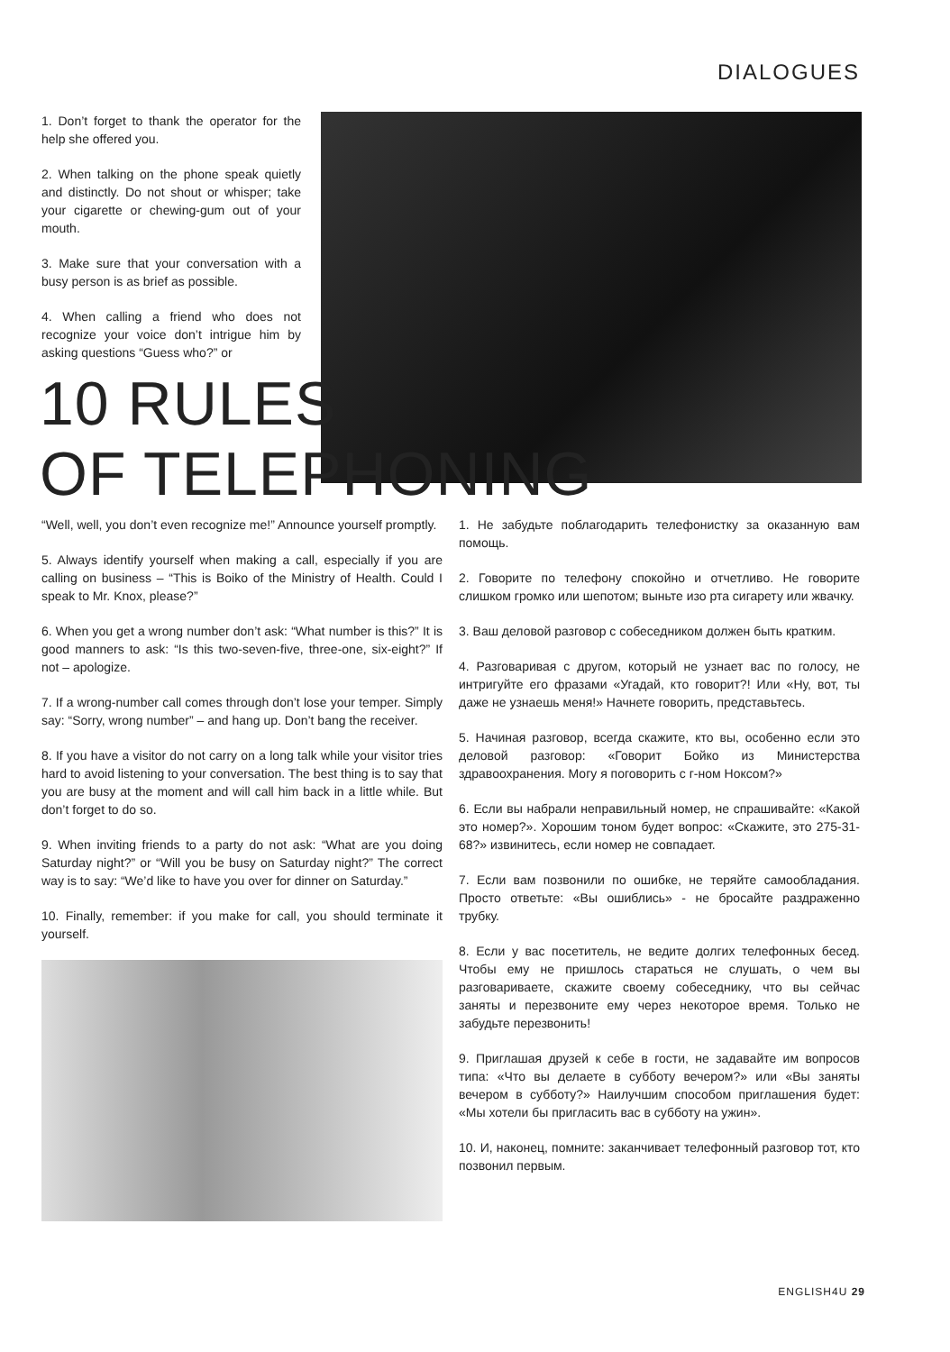DIALOGUES
1. Don’t forget to thank the operator for the help she offered you.
2. When talking on the phone speak quietly and distinctly. Do not shout or whisper; take your cigarette or chewing-gum out of your mouth.
3. Make sure that your conversation with a busy person is as brief as possible.
4. When calling a friend who does not recognize your voice don’t intrigue him by asking questions “Guess who?” or
10 RULES
OF TELEPHONING
“Well, well, you don’t even recognize me!” Announce yourself promptly.
5. Always identify yourself when making a call, especially if you are calling on business – “This is Boiko of the Ministry of Health. Could I speak to Mr. Knox, please?”
6. When you get a wrong number don’t ask: “What number is this?” It is good manners to ask: “Is this two-seven-five, three-one, six-eight?” If not – apologize.
7. If a wrong-number call comes through don’t lose your temper. Simply say: “Sorry, wrong number” – and hang up. Don’t bang the receiver.
8. If you have a visitor do not carry on a long talk while your visitor tries hard to avoid listening to your conversation. The best thing is to say that you are busy at the moment and will call him back in a little while. But don’t forget to do so.
9. When inviting friends to a party do not ask: “What are you doing Saturday night?” or “Will you be busy on Saturday night?” The correct way is to say: “We’d like to have you over for dinner on Saturday.”
10. Finally, remember: if you make for call, you should terminate it yourself.
1. Не забудьте поблагодарить телефонистку за оказанную вам помощь.
2. Говорите по телефону спокойно и отчетливо. Не говорите слишком громко или шепотом; выньте изо рта сигарету или жвачку.
3. Ваш деловой разговор с собеседником должен быть кратким.
4. Разговаривая с другом, который не узнает вас по голосу, не интригуйте его фразами «Угадай, кто говорит?! Или «Ну, вот, ты даже не узнаешь меня!» Начнете говорить, представьтесь.
5. Начиная разговор, всегда скажите, кто вы, особенно если это деловой разговор: «Говорит Бойко из Министерства здравоохранения. Могу я поговорить с г-ном Ноксом?»
6. Если вы набрали неправильный номер, не спрашивайте: «Какой это номер?». Хорошим тоном будет вопрос: «Скажите, это 275-31-68?» извинитесь, если номер не совпадает.
7. Если вам позвонили по ошибке, не теряйте самообладания. Просто ответьте: «Вы ошиблись» - не бросайте раздраженно трубку.
8. Если у вас посетитель, не ведите долгих телефонных бесед. Чтобы ему не пришлось стараться не слушать, о чем вы разговариваете, скажите своему собеседнику, что вы сейчас заняты и перезвоните ему через некоторое время. Только не забудьте перезвонить!
9. Приглашая друзей к себе в гости, не задавайте им вопросов типа: «Что вы делаете в субботу вечером?» или «Вы заняты вечером в субботу?» Наилучшим способом приглашения будет: «Мы хотели бы пригласить вас в субботу на ужин».
10. И, наконец, помните: заканчивает телефонный разговор тот, кто позвонил первым.
ENGLISH4U 29